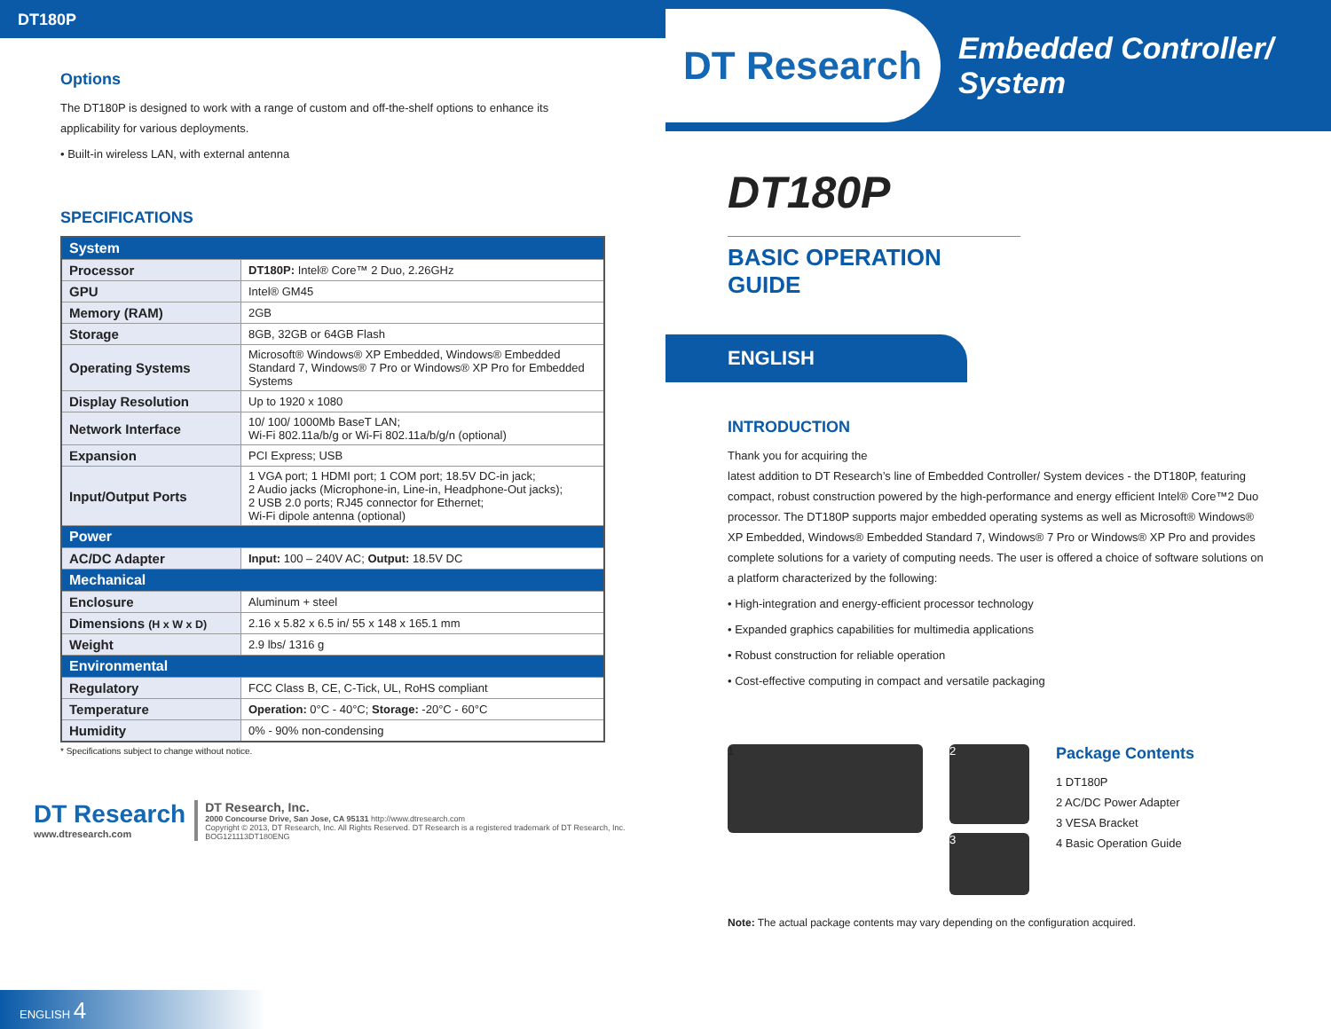DT180P
Options
The DT180P is designed to work with a range of custom and off-the-shelf options to enhance its applicability for various deployments.
• Built-in wireless LAN, with external antenna
SPECIFICATIONS
| System | |
| Processor | DT180P: Intel® Core™ 2 Duo, 2.26GHz |
| GPU | Intel® GM45 |
| Memory (RAM) | 2GB |
| Storage | 8GB, 32GB or 64GB Flash |
| Operating Systems | Microsoft® Windows® XP Embedded, Windows® Embedded Standard 7, Windows® 7 Pro or Windows® XP Pro for Embedded Systems |
| Display Resolution | Up to 1920 x 1080 |
| Network Interface | 10/ 100/ 1000Mb BaseT LAN; Wi-Fi 802.11a/b/g or Wi-Fi 802.11a/b/g/n (optional) |
| Expansion | PCI Express; USB |
| Input/Output Ports | 1 VGA port; 1 HDMI port; 1 COM port; 18.5V DC-in jack; 2 Audio jacks (Microphone-in, Line-in, Headphone-Out jacks); 2 USB 2.0 ports; RJ45 connector for Ethernet; Wi-Fi dipole antenna (optional) |
| Power | |
| AC/DC Adapter | Input: 100 – 240V AC; Output: 18.5V DC |
| Mechanical | |
| Enclosure | Aluminum + steel |
| Dimensions (H x W x D) | 2.16 x 5.82 x 6.5 in/ 55 x 148 x 165.1 mm |
| Weight | 2.9 lbs/ 1316 g |
| Environmental | |
| Regulatory | FCC Class B, CE, C-Tick, UL, RoHS compliant |
| Temperature | Operation: 0°C - 40°C; Storage: -20°C - 60°C |
| Humidity | 0% - 90% non-condensing |
* Specifications subject to change without notice.
DT Research
www.dtresearch.com
DT Research, Inc.
2000 Concourse Drive, San Jose, CA 95131 http://www.dtresearch.com
Copyright © 2013, DT Research, Inc. All Rights Reserved. DT Research is a registered trademark of DT Research, Inc.
BOG121113DT180ENG
ENGLISH 4
DT Research
Embedded Controller/
System
DT180P
BASIC OPERATION GUIDE
ENGLISH
INTRODUCTION
Thank you for acquiring the
latest addition to DT Research’s line of Embedded Controller/ System devices - the DT180P, featuring compact, robust construction powered by the high-performance and energy efficient Intel® Core™2 Duo processor. The DT180P supports major embedded operating systems as well as Microsoft® Windows® XP Embedded, Windows® Embedded Standard 7, Windows® 7 Pro or Windows® XP Pro and provides complete solutions for a variety of computing needs. The user is offered a choice of software solutions on a platform characterized by the following:
• High-integration and energy-efficient processor technology
• Expanded graphics capabilities for multimedia applications
• Robust construction for reliable operation
• Cost-effective computing in compact and versatile packaging
1
2
3
Package Contents
1 DT180P
2 AC/DC Power Adapter
3 VESA Bracket
4 Basic Operation Guide
Note: The actual package contents may vary depending on the configuration acquired.